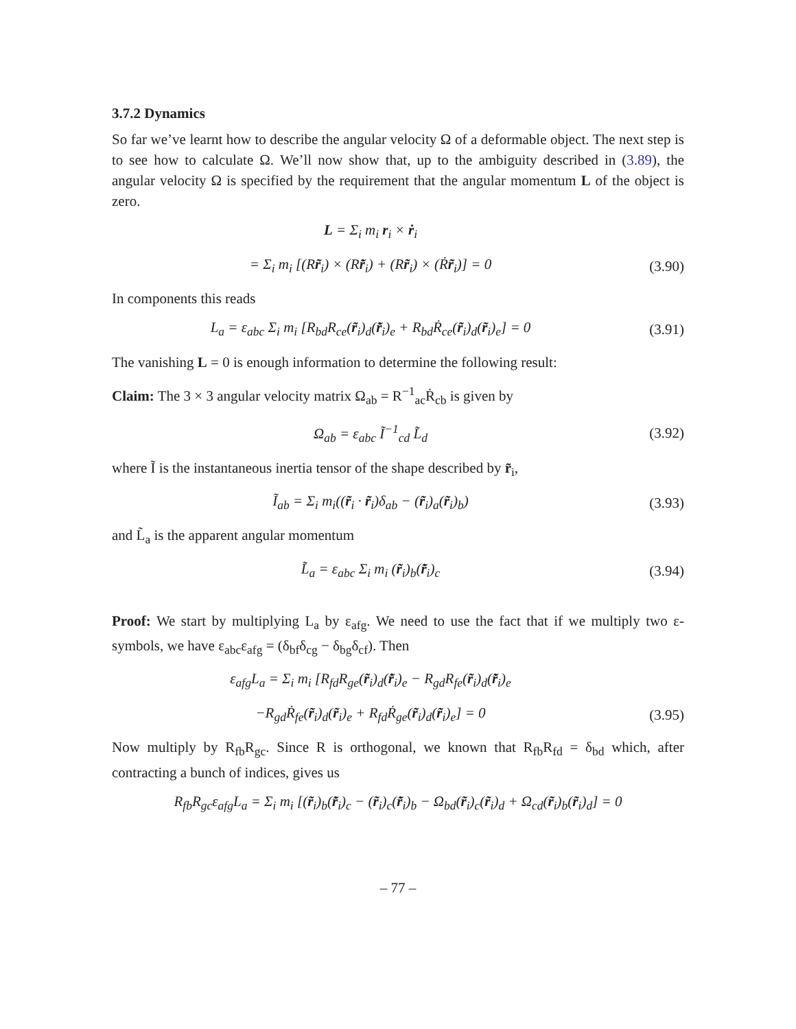3.7.2 Dynamics
So far we’ve learnt how to describe the angular velocity Ω of a deformable object. The next step is to see how to calculate Ω. We’ll now show that, up to the ambiguity described in (3.89), the angular velocity Ω is specified by the requirement that the angular momentum L of the object is zero.
L = Σ<sub>i</sub> m<sub>i</sub> r<sub>i</sub> × ṙ<sub>i</sub>
= Σ<sub>i</sub> m<sub>i</sub> [(Rr̃<sub>i</sub>) × (Rr̃̇<sub>i</sub>) + (Rr̃<sub>i</sub>) × (Ṙr̃<sub>i</sub>)] = 0
(3.90)
In components this reads
L<sub>a</sub> = ε<sub>abc</sub> Σ<sub>i</sub> m<sub>i</sub> [R<sub>bd</sub>R<sub>ce</sub>(r̃<sub>i</sub>)<sub>d</sub>(r̃̇<sub>i</sub>)<sub>e</sub> + R<sub>bd</sub>Ṙ<sub>ce</sub>(r̃<sub>i</sub>)<sub>d</sub>(r̃<sub>i</sub>)<sub>e</sub>] = 0
(3.91)
The vanishing L = 0 is enough information to determine the following result:
Claim: The 3 × 3 angular velocity matrix Ω<sub>ab</sub> = R<sup>−1</sup><sub>ac</sub>Ṙ<sub>cb</sub> is given by
Ω<sub>ab</sub> = ε<sub>abc</sub> Ĩ<sup>−1</sup><sub>cd</sub> L̃<sub>d</sub> (3.92)
where Ĩ is the instantaneous inertia tensor of the shape described by r̃<sub>i</sub>,
Ĩ<sub>ab</sub> = Σ<sub>i</sub> m<sub>i</sub>((r̃<sub>i</sub> · r̃<sub>i</sub>)δ<sub>ab</sub> − (r̃<sub>i</sub>)<sub>a</sub>(r̃<sub>i</sub>)<sub>b</sub>)
(3.93)
and L̃<sub>a</sub> is the apparent angular momentum
L̃<sub>a</sub> = ε<sub>abc</sub> Σ<sub>i</sub> m<sub>i</sub> (r̃<sub>i</sub>)<sub>b</sub>(r̃̇<sub>i</sub>)<sub>c</sub> (3.94)
Proof: We start by multiplying L<sub>a</sub> by ε<sub>afg</sub>. We need to use the fact that if we multiply two ε-symbols, we have ε<sub>abc</sub>ε<sub>afg</sub> = (δ<sub>bf</sub>δ<sub>cg</sub> − δ<sub>bg</sub>δ<sub>cf</sub>). Then
ε<sub>afg</sub>L<sub>a</sub> = Σ<sub>i</sub> m<sub>i</sub> [R<sub>fd</sub>R<sub>ge</sub>(r̃<sub>i</sub>)<sub>d</sub>(r̃̇<sub>i</sub>)<sub>e</sub> − R<sub>gd</sub>R<sub>fe</sub>(r̃<sub>i</sub>)<sub>d</sub>(r̃̇<sub>i</sub>)<sub>e</sub>
−R<sub>gd</sub>Ṙ<sub>fe</sub>(r̃<sub>i</sub>)<sub>d</sub>(r̃<sub>i</sub>)<sub>e</sub> + R<sub>fd</sub>Ṙ<sub>ge</sub>(r̃<sub>i</sub>)<sub>d</sub>(r̃<sub>i</sub>)<sub>e</sub>] = 0
(3.95)
Now multiply by R<sub>fb</sub>R<sub>gc</sub>. Since R is orthogonal, we known that R<sub>fb</sub>R<sub>fd</sub> = δ<sub>bd</sub> which, after contracting a bunch of indices, gives us
R<sub>fb</sub>R<sub>gc</sub>ε<sub>afg</sub>L<sub>a</sub> = Σ<sub>i</sub> m<sub>i</sub> [(r̃<sub>i</sub>)<sub>b</sub>(r̃̇<sub>i</sub>)<sub>c</sub> − (r̃<sub>i</sub>)<sub>c</sub>(r̃̇<sub>i</sub>)<sub>b</sub> − Ω<sub>bd</sub>(r̃<sub>i</sub>)<sub>c</sub>(r̃<sub>i</sub>)<sub>d</sub> + Ω<sub>cd</sub>(r̃<sub>i</sub>)<sub>b</sub>(r̃<sub>i</sub>)<sub>d</sub>] = 0
– 77 –